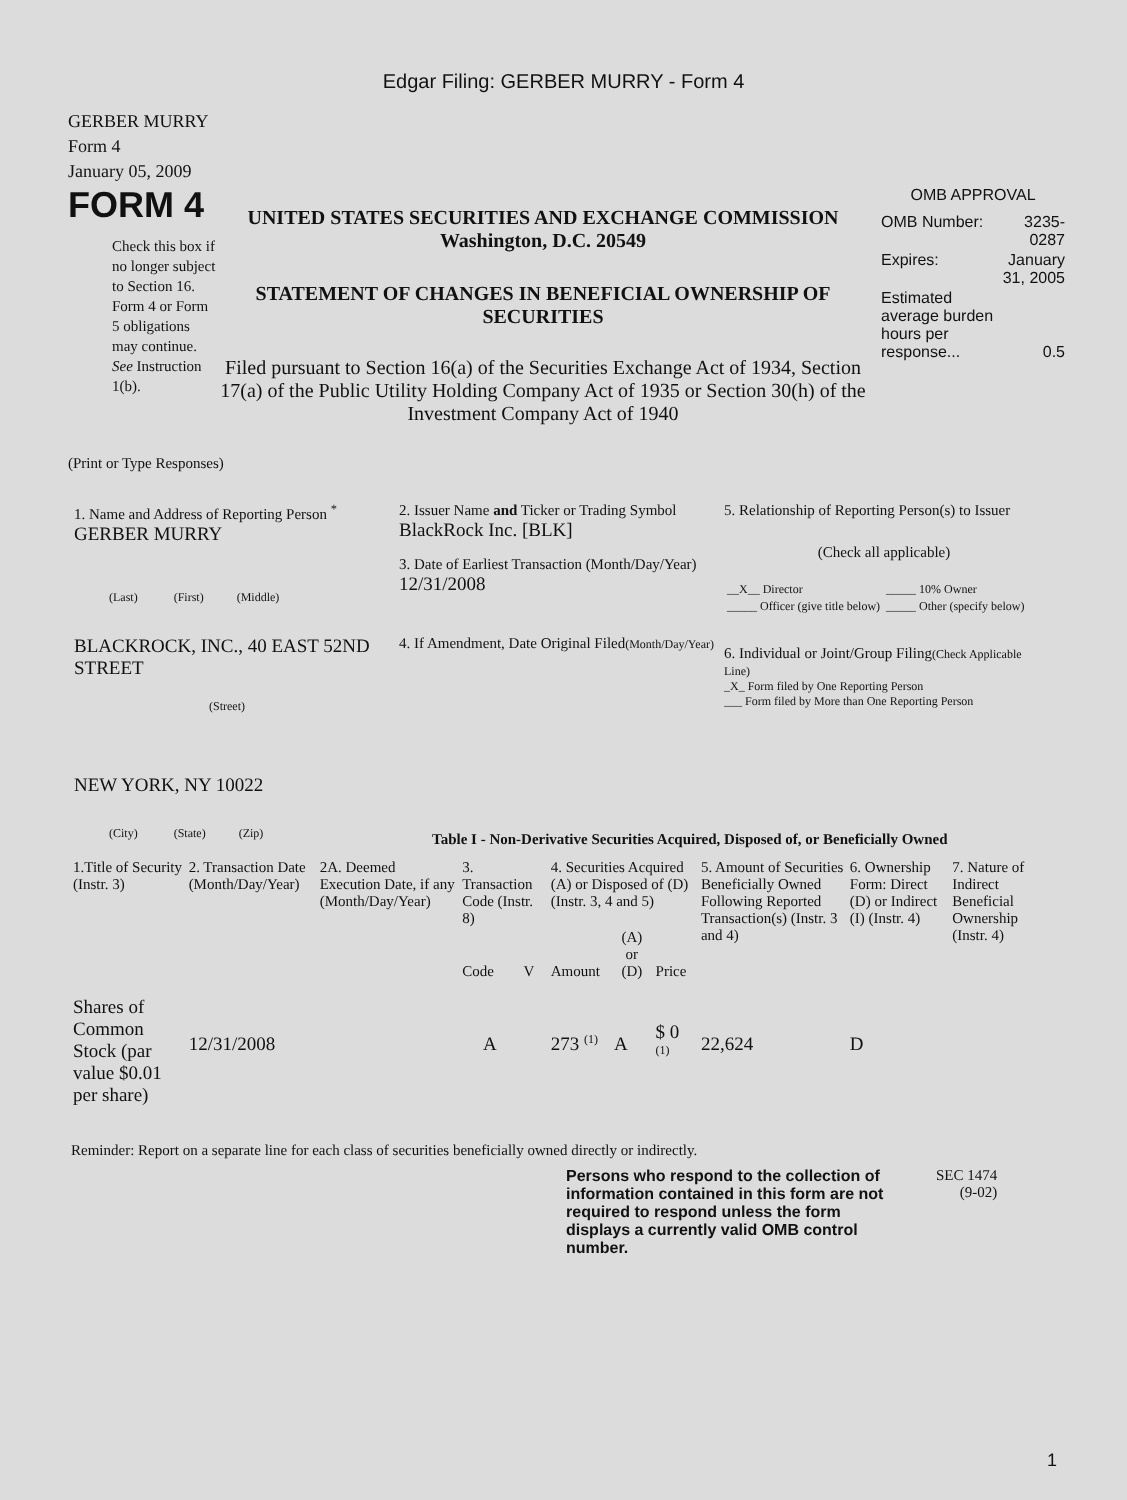Edgar Filing: GERBER MURRY - Form 4
GERBER MURRY
Form 4
January 05, 2009
FORM 4
Check this box if no longer subject to Section 16. Form 4 or Form 5 obligations may continue. See Instruction 1(b).
UNITED STATES SECURITIES AND EXCHANGE COMMISSION
Washington, D.C. 20549
STATEMENT OF CHANGES IN BENEFICIAL OWNERSHIP OF SECURITIES
Filed pursuant to Section 16(a) of the Securities Exchange Act of 1934, Section 17(a) of the Public Utility Holding Company Act of 1935 or Section 30(h) of the Investment Company Act of 1940
OMB APPROVAL
| OMB Number: | 3235-0287 |
| Expires: | January 31, 2005 |
| Estimated average burden hours per response... | 0.5 |
(Print or Type Responses)
1. Name and Address of Reporting Person <sup>*</sup>
GERBER MURRY
(Last) (First) (Middle)
BLACKROCK, INC., 40 EAST 52ND STREET
(Street)
NEW YORK, NY 10022
(City) (State) (Zip)
2. Issuer Name and Ticker or Trading Symbol
BlackRock Inc. [BLK]
3. Date of Earliest Transaction (Month/Day/Year)
12/31/2008
4. If Amendment, Date Original Filed(Month/Day/Year)
5. Relationship of Reporting Person(s) to Issuer
(Check all applicable)
| __X__ Director | _____ 10% Owner |
| _____ Officer (give title below) | _____ Other (specify below) |
6. Individual or Joint/Group Filing(Check Applicable Line)
_X_ Form filed by One Reporting Person
___ Form filed by More than One Reporting Person
Table I - Non-Derivative Securities Acquired, Disposed of, or Beneficially Owned
| 1.Title of Security (Instr. 3) | 2. Transaction Date (Month/Day/Year) | 2A. Deemed Execution Date, if any (Month/Day/Year) | 3. Transaction Code (Instr. 8) | | 4. Securities Acquired (A) or Disposed of (D) (Instr. 3, 4 and 5) | | | 5. Amount of Securities Beneficially Owned Following Reported Transaction(s) (Instr. 3 and 4) | 6. Ownership Form: Direct (D) or Indirect (I) (Instr. 4) | 7. Nature of Indirect Beneficial Ownership (Instr. 4) |
| --- | --- | --- | --- | --- | --- | --- | --- | --- | --- | --- |
| | | | Code | V | Amount | (A) or (D) | Price | | | |
| Shares of Common Stock (par value $0.01 per share) | 12/31/2008 | | A | | 273 <sup>(1)</sup> | A | $ 0 <sup>(1)</sup> | 22,624 | D | |
Reminder: Report on a separate line for each class of securities beneficially owned directly or indirectly.
Persons who respond to the collection of information contained in this form are not required to respond unless the form displays a currently valid OMB control number.
SEC 1474
(9-02)
1